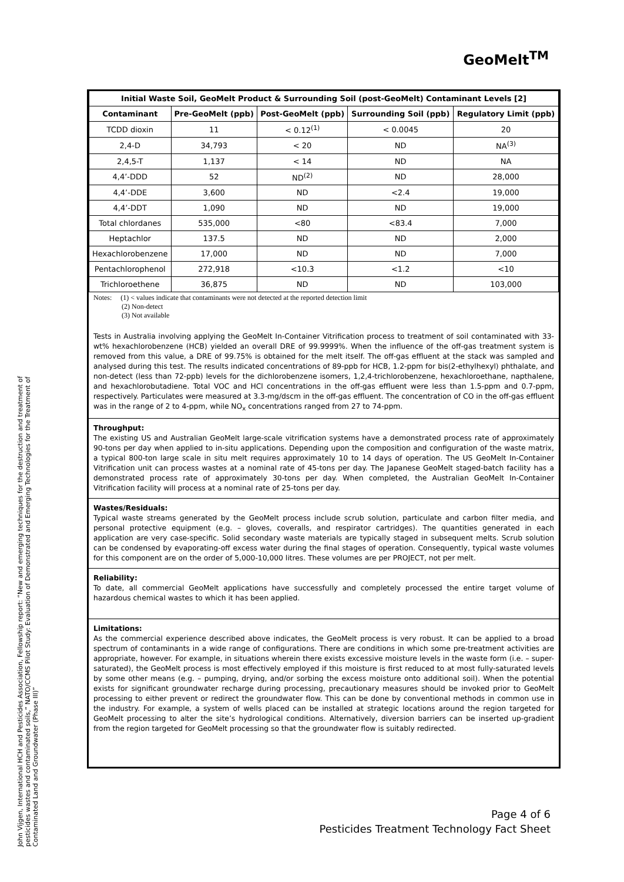GeoMelt<sup>TM</sup>
| Initial Waste Soil, GeoMelt Product & Surrounding Soil (post-GeoMelt) Contaminant Levels [2] | | | | |
| --- | --- | --- | --- | --- |
| Contaminant | Pre-GeoMelt (ppb) | Post-GeoMelt (ppb) | Surrounding Soil (ppb) | Regulatory Limit (ppb) |
| TCDD dioxin | 11 | < 0.12<sup>(1)</sup> | < 0.0045 | 20 |
| 2,4-D | 34,793 | < 20 | ND | NA<sup>(3)</sup> |
| 2,4,5-T | 1,137 | < 14 | ND | NA |
| 4,4’-DDD | 52 | ND<sup>(2)</sup> | ND | 28,000 |
| 4,4’-DDE | 3,600 | ND | <2.4 | 19,000 |
| 4,4’-DDT | 1,090 | ND | ND | 19,000 |
| Total chlordanes | 535,000 | <80 | <83.4 | 7,000 |
| Heptachlor | 137.5 | ND | ND | 2,000 |
| Hexachlorobenzene | 17,000 | ND | ND | 7,000 |
| Pentachlorophenol | 272,918 | <10.3 | <1.2 | <10 |
| Trichloroethene | 36,875 | ND | ND | 103,000 |
Notes: (1) < values indicate that contaminants were not detected at the reported detection limit
(2) Non-detect
(3) Not available
Tests in Australia involving applying the GeoMelt In-Container Vitrification process to treatment of soil contaminated with 33-wt% hexachlorobenzene (HCB) yielded an overall DRE of 99.9999%. When the influence of the off-gas treatment system is removed from this value, a DRE of 99.75% is obtained for the melt itself. The off-gas effluent at the stack was sampled and analysed during this test. The results indicated concentrations of 89-ppb for HCB, 1.2-ppm for bis(2-ethylhexyl) phthalate, and non-detect (less than 72-ppb) levels for the dichlorobenzene isomers, 1,2,4-trichlorobenzene, hexachloroethane, napthalene, and hexachlorobutadiene. Total VOC and HCl concentrations in the off-gas effluent were less than 1.5-ppm and 0.7-ppm, respectively. Particulates were measured at 3.3-mg/dscm in the off-gas effluent. The concentration of CO in the off-gas effluent was in the range of 2 to 4-ppm, while NO<sub>x</sub> concentrations ranged from 27 to 74-ppm.
Throughput:
The existing US and Australian GeoMelt large-scale vitrification systems have a demonstrated process rate of approximately 90-tons per day when applied to in-situ applications. Depending upon the composition and configuration of the waste matrix, a typical 800-ton large scale in situ melt requires approximately 10 to 14 days of operation. The US GeoMelt In-Container Vitrification unit can process wastes at a nominal rate of 45-tons per day. The Japanese GeoMelt staged-batch facility has a demonstrated process rate of approximately 30-tons per day. When completed, the Australian GeoMelt In-Container Vitrification facility will process at a nominal rate of 25-tons per day.
Wastes/Residuals:
Typical waste streams generated by the GeoMelt process include scrub solution, particulate and carbon filter media, and personal protective equipment (e.g. – gloves, coveralls, and respirator cartridges). The quantities generated in each application are very case-specific. Solid secondary waste materials are typically staged in subsequent melts. Scrub solution can be condensed by evaporating-off excess water during the final stages of operation. Consequently, typical waste volumes for this component are on the order of 5,000-10,000 litres. These volumes are per PROJECT, not per melt.
Reliability:
To date, all commercial GeoMelt applications have successfully and completely processed the entire target volume of hazardous chemical wastes to which it has been applied.
Limitations:
As the commercial experience described above indicates, the GeoMelt process is very robust. It can be applied to a broad spectrum of contaminants in a wide range of configurations. There are conditions in which some pre-treatment activities are appropriate, however. For example, in situations wherein there exists excessive moisture levels in the waste form (i.e. – super-saturated), the GeoMelt process is most effectively employed if this moisture is first reduced to at most fully-saturated levels by some other means (e.g. – pumping, drying, and/or sorbing the excess moisture onto additional soil). When the potential exists for significant groundwater recharge during processing, precautionary measures should be invoked prior to GeoMelt processing to either prevent or redirect the groundwater flow. This can be done by conventional methods in common use in the industry. For example, a system of wells placed can be installed at strategic locations around the region targeted for GeoMelt processing to alter the site’s hydrological conditions. Alternatively, diversion barriers can be inserted up-gradient from the region targeted for GeoMelt processing so that the groundwater flow is suitably redirected.
John Vijgen, International HCH and Pesticides Association, Fellowship report: “New and emerging techniques for the destruction and treatment of pesticides wastes and contaminated soils,” NATO/CCMS Pilot Study: Evaluation of Demonstrated and Emerging Technologies for the Treatment of Contaminated Land and Groundwater (Phase III)”
Page 4 of 6
Pesticides Treatment Technology Fact Sheet